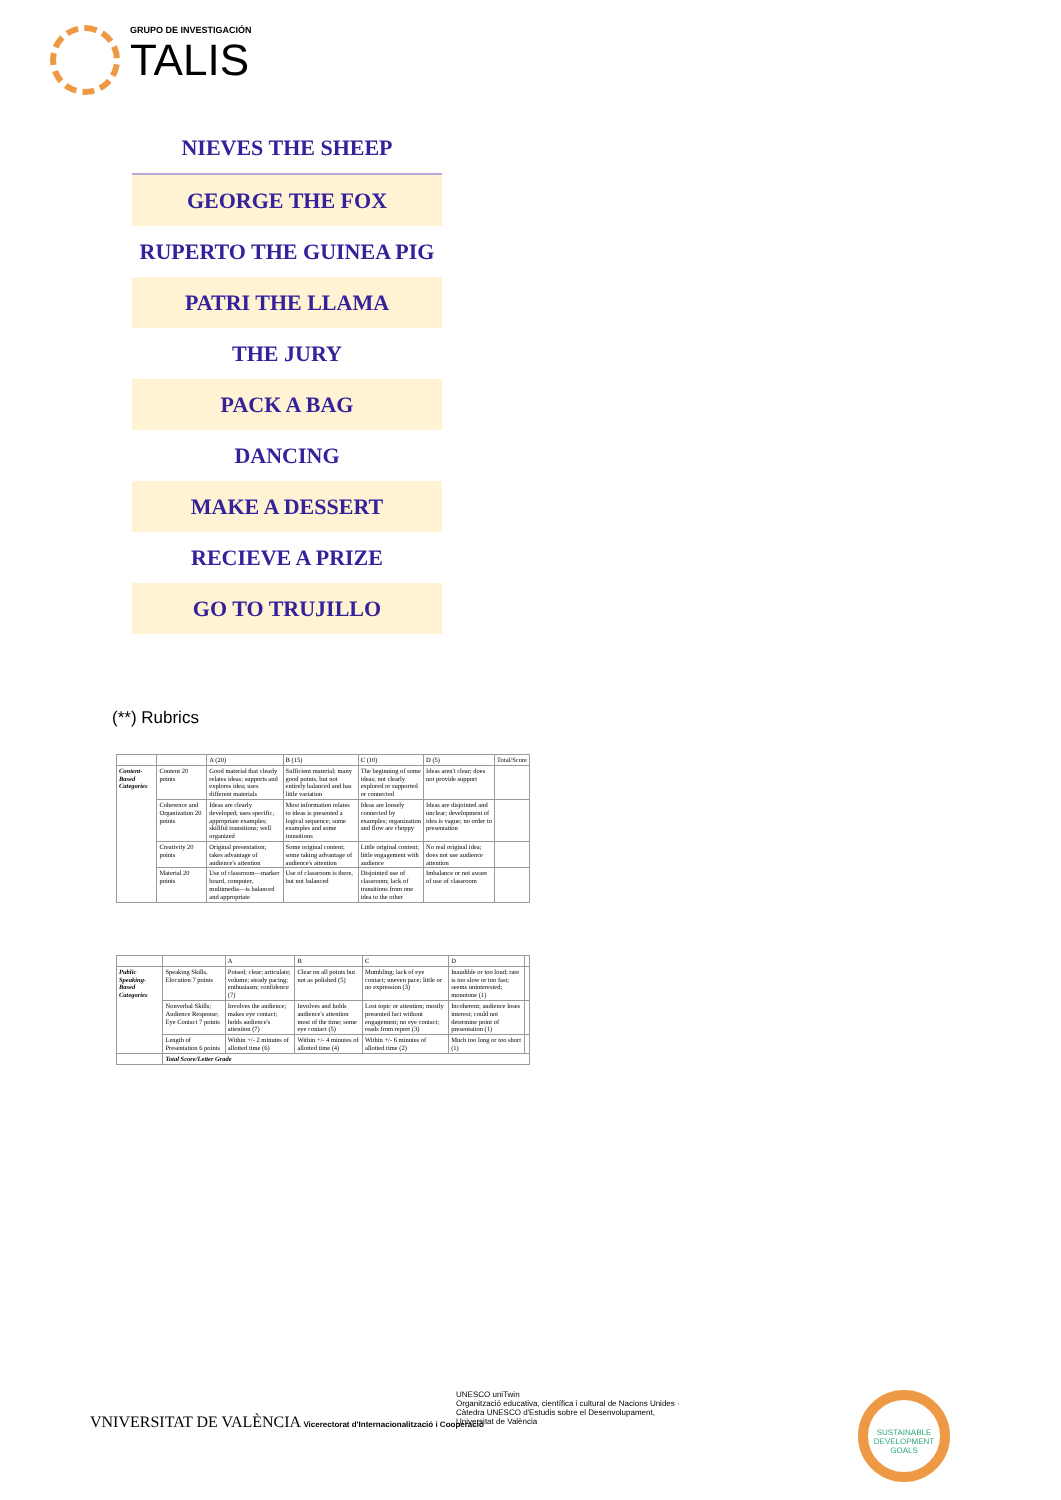GRUPO DE INVESTIGACIÓN
TALIS
NIEVES THE SHEEP
GEORGE THE FOX
RUPERTO THE GUINEA PIG
PATRI THE LLAMA
THE JURY
PACK A BAG
DANCING
MAKE A DESSERT
RECIEVE A PRIZE
GO TO TRUJILLO
(**) Rubrics
| | | A (20) | B (15) | C (10) | D (5) | Total/Score |
| --- | --- | --- | --- | --- | --- | --- |
| Content-Based Categories | Content 20 points | Good material that clearly relates ideas; supports and explores idea; uses different materials | Sufficient material; many good points, but not entirely balanced and has little variation | The beginning of some ideas; not clearly explored or supported or connected | Ideas aren't clear; does not provide support | |
| | Coherence and Organization 20 points | Ideas are clearly developed; uses specific, appropriate examples; skillful transitions; well organized | Most information relates to ideas is presented a logical sequence; some examples and some transitions | Ideas are loosely connected by examples; organization and flow are choppy | Ideas are disjointed and unclear; development of idea is vague; no order to presentation | |
| | Creativity 20 points | Original presentation; takes advantage of audience's attention | Some original content; some taking advantage of audience's attention | Little original content; little engagement with audience | No real original idea; does not use audience attention | |
| | Material 20 points | Use of classroom—marker board, computer, multimedia—is balanced and appropriate | Use of classroom is there, but not balanced | Disjointed use of classroom; lack of transitions from one idea to the other | Imbalance or not aware of use of classroom | |
| | | A | B | C | D | |
| --- | --- | --- | --- | --- | --- | --- |
| Public Speaking-Based Categories | Speaking Skills, Elocution 7 points | Poised; clear; articulate; volume; steady pacing; enthusiasm; confidence (7) | Clear on all points but not as polished (5) | Mumbling; lack of eye contact; uneven pace; little or no expression (3) | Inaudible or too loud; rate is too slow or too fast; seems uninterested; monotone (1) | |
| | Nonverbal Skills; Audience Response; Eye Contact 7 points | Involves the audience; makes eye contact; holds audience's attention (7) | Involves and holds audience's attention most of the time; some eye contact (5) | Lost topic or attention; mostly presented fact without engagement; no eye contact; reads from report (3) | Incoherent; audience loses interest; could not determine point of presentation (1) | |
| | Length of Presentation 6 points | Within +/- 2 minutes of allotted time (6) | Within +/- 4 minutes of allotted time (4) | Within +/- 6 minutes of allotted time (2) | Much too long or too short (1) | |
| | Total Score/Letter Grade | | | | | |
VNIVERSITAT DE VALÈNCIA Vicerectorat d'Internacionalització i Cooperació
UNESCO uniTwin
Organització educativa, científica i cultural de Nacions Unides · Càtedra UNESCO d'Estudis sobre el Desenvolupament, Universitat de València
SUSTAINABLE DEVELOPMENT GOALS